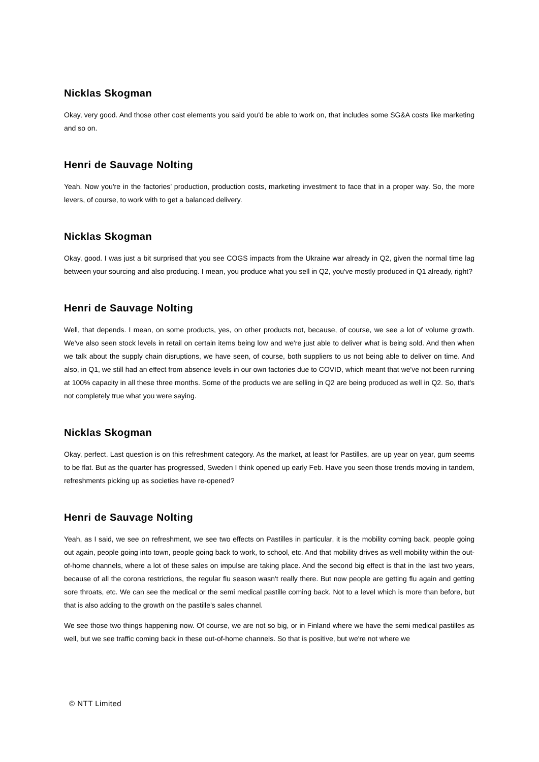Nicklas Skogman
Okay, very good. And those other cost elements you said you'd be able to work on, that includes some SG&A costs like marketing and so on.
Henri de Sauvage Nolting
Yeah. Now you're in the factories’ production, production costs, marketing investment to face that in a proper way. So, the more levers, of course, to work with to get a balanced delivery.
Nicklas Skogman
Okay, good. I was just a bit surprised that you see COGS impacts from the Ukraine war already in Q2, given the normal time lag between your sourcing and also producing. I mean, you produce what you sell in Q2, you've mostly produced in Q1 already, right?
Henri de Sauvage Nolting
Well, that depends. I mean, on some products, yes, on other products not, because, of course, we see a lot of volume growth. We've also seen stock levels in retail on certain items being low and we're just able to deliver what is being sold. And then when we talk about the supply chain disruptions, we have seen, of course, both suppliers to us not being able to deliver on time. And also, in Q1, we still had an effect from absence levels in our own factories due to COVID, which meant that we've not been running at 100% capacity in all these three months. Some of the products we are selling in Q2 are being produced as well in Q2. So, that's not completely true what you were saying.
Nicklas Skogman
Okay, perfect. Last question is on this refreshment category. As the market, at least for Pastilles, are up year on year, gum seems to be flat. But as the quarter has progressed, Sweden I think opened up early Feb. Have you seen those trends moving in tandem, refreshments picking up as societies have re-opened?
Henri de Sauvage Nolting
Yeah, as I said, we see on refreshment, we see two effects on Pastilles in particular, it is the mobility coming back, people going out again, people going into town, people going back to work, to school, etc. And that mobility drives as well mobility within the out-of-home channels, where a lot of these sales on impulse are taking place. And the second big effect is that in the last two years, because of all the corona restrictions, the regular flu season wasn't really there. But now people are getting flu again and getting sore throats, etc. We can see the medical or the semi medical pastille coming back. Not to a level which is more than before, but that is also adding to the growth on the pastille’s sales channel.
We see those two things happening now. Of course, we are not so big, or in Finland where we have the semi medical pastilles as well, but we see traffic coming back in these out-of-home channels. So that is positive, but we're not where we
© NTT Limited